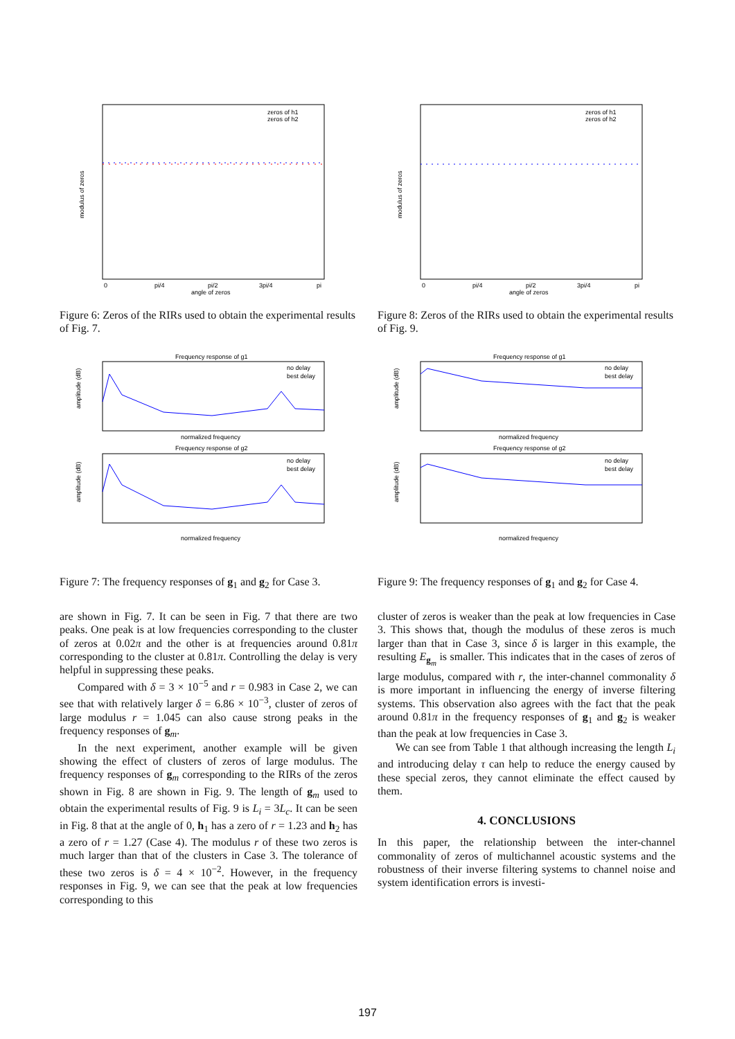modulus of zeros
angle of zeros
0
pi/4
pi/2
3pi/4
pi
zeros of h1
zeros of h2
Figure 6: Zeros of the RIRs used to obtain the experimental results of Fig. 7.
Frequency response of g1
normalized frequency
Frequency response of g2
normalized frequency
amplitude (dB)
amplitude (dB)
no delay
best delay
no delay
best delay
Figure 7: The frequency responses of g<sub>1</sub> and g<sub>2</sub> for Case 3.
are shown in Fig. 7. It can be seen in Fig. 7 that there are two peaks. One peak is at low frequencies corresponding to the cluster of zeros at 0.02π and the other is at frequencies around 0.81π corresponding to the cluster at 0.81π. Controlling the delay is very helpful in suppressing these peaks.
Compared with δ = 3 × 10<sup>−5</sup> and r = 0.983 in Case 2, we can see that with relatively larger δ = 6.86 × 10<sup>−3</sup>, cluster of zeros of large modulus r = 1.045 can also cause strong peaks in the frequency responses of g<sub>m</sub>.
In the next experiment, another example will be given showing the effect of clusters of zeros of large modulus. The frequency responses of g<sub>m</sub> corresponding to the RIRs of the zeros shown in Fig. 8 are shown in Fig. 9. The length of g<sub>m</sub> used to obtain the experimental results of Fig. 9 is L<sub>i</sub> = 3L<sub>c</sub>. It can be seen in Fig. 8 that at the angle of 0, h<sub>1</sub> has a zero of r = 1.23 and h<sub>2</sub> has a zero of r = 1.27 (Case 4). The modulus r of these two zeros is much larger than that of the clusters in Case 3. The tolerance of these two zeros is δ = 4 × 10<sup>−2</sup>. However, in the frequency responses in Fig. 9, we can see that the peak at low frequencies corresponding to this
modulus of zeros
angle of zeros
0
pi/4
pi/2
3pi/4
pi
zeros of h1
zeros of h2
Figure 8: Zeros of the RIRs used to obtain the experimental results of Fig. 9.
Frequency response of g1
normalized frequency
Frequency response of g2
normalized frequency
amplitude (dB)
amplitude (dB)
no delay
best delay
no delay
best delay
Figure 9: The frequency responses of g<sub>1</sub> and g<sub>2</sub> for Case 4.
cluster of zeros is weaker than the peak at low frequencies in Case 3. This shows that, though the modulus of these zeros is much larger than that in Case 3, since δ is larger in this example, the resulting E<sub>g<sub>m</sub></sub> is smaller. This indicates that in the cases of zeros of large modulus, compared with r, the inter-channel commonality δ is more important in influencing the energy of inverse filtering systems. This observation also agrees with the fact that the peak around 0.81π in the frequency responses of g<sub>1</sub> and g<sub>2</sub> is weaker than the peak at low frequencies in Case 3.
We can see from Table 1 that although increasing the length L<sub>i</sub> and introducing delay τ can help to reduce the energy caused by these special zeros, they cannot eliminate the effect caused by them.
4. CONCLUSIONS
In this paper, the relationship between the inter-channel commonality of zeros of multichannel acoustic systems and the robustness of their inverse filtering systems to channel noise and system identification errors is investi-
197